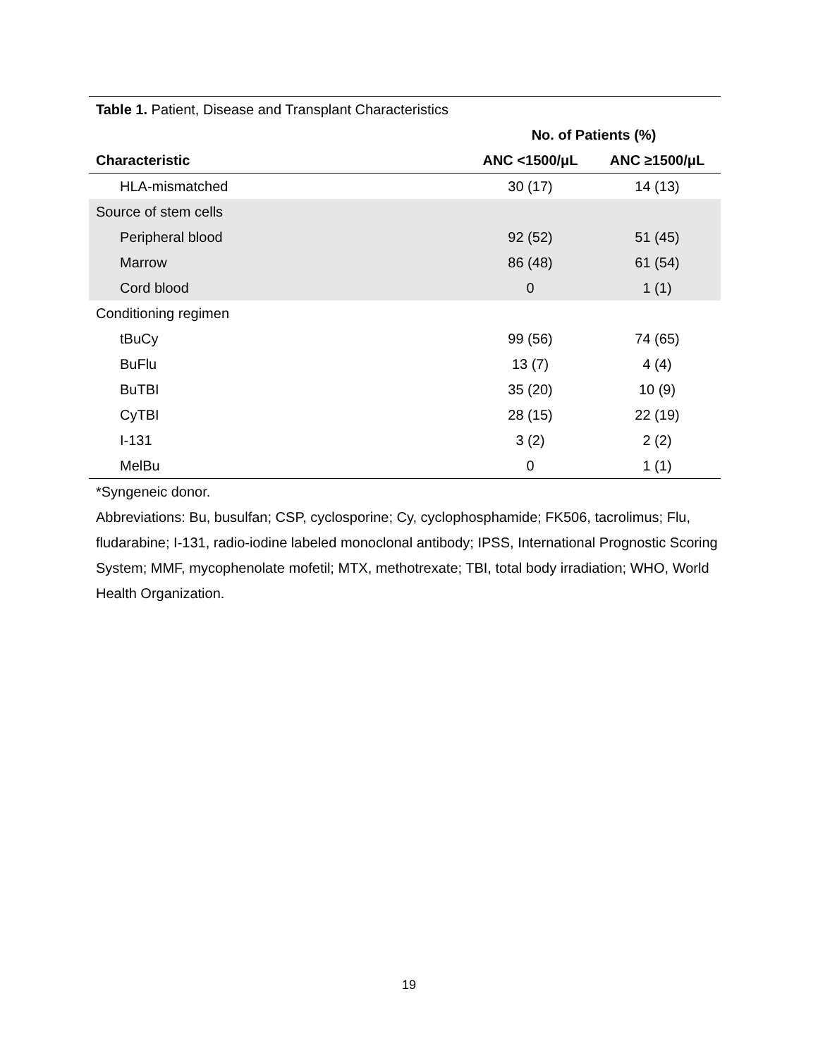| Table 1. Patient, Disease and Transplant Characteristics | | |
| | No. of Patients (%) | |
| Characteristic | ANC <1500/μL | ANC ≥1500/μL |
| HLA-mismatched | 30 (17) | 14 (13) |
| Source of stem cells | | |
| Peripheral blood | 92 (52) | 51 (45) |
| Marrow | 86 (48) | 61 (54) |
| Cord blood | 0 | 1 (1) |
| Conditioning regimen | | |
| tBuCy | 99 (56) | 74 (65) |
| BuFlu | 13 (7) | 4 (4) |
| BuTBI | 35 (20) | 10 (9) |
| CyTBI | 28 (15) | 22 (19) |
| I-131 | 3 (2) | 2 (2) |
| MelBu | 0 | 1 (1) |
*Syngeneic donor.
Abbreviations: Bu, busulfan; CSP, cyclosporine; Cy, cyclophosphamide; FK506, tacrolimus; Flu, fludarabine; I-131, radio-iodine labeled monoclonal antibody; IPSS, International Prognostic Scoring System; MMF, mycophenolate mofetil; MTX, methotrexate; TBI, total body irradiation; WHO, World Health Organization.
19